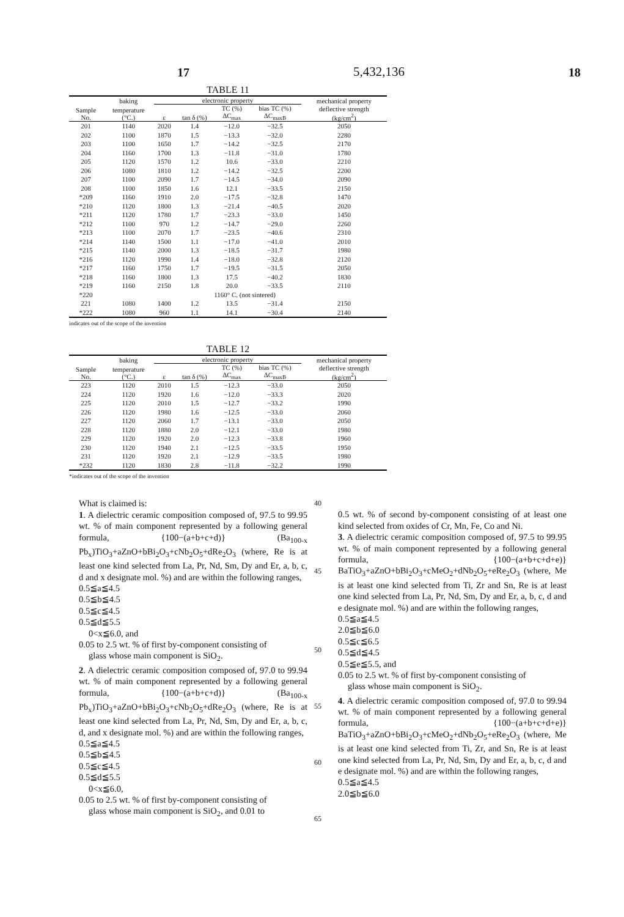17 5,432,136 18
TABLE 11
| | baking | electronic property | | | | mechanical property |
| --- | --- | --- | --- | --- | --- | --- |
| Sample No. | temperature (°C.) | ε | tan δ (%) | TC (%) ΔC<sub>max</sub> | bias TC (%) ΔC<sub>maxB</sub> | deflective strength (kg/cm<sup>2</sup>) |
| 201 | 1140 | 2020 | 1.4 | −12.0 | −32.5 | 2050 |
| 202 | 1100 | 1870 | 1.5 | −13.3 | −32.0 | 2280 |
| 203 | 1100 | 1650 | 1.7 | −14.2 | −32.5 | 2170 |
| 204 | 1160 | 1700 | 1.3 | −11.8 | −31.0 | 1780 |
| 205 | 1120 | 1570 | 1.2 | 10.6 | −33.0 | 2210 |
| 206 | 1080 | 1810 | 1.2 | −14.2 | −32.5 | 2200 |
| 207 | 1100 | 2090 | 1.7 | −14.5 | −34.0 | 2090 |
| 208 | 1100 | 1850 | 1.6 | 12.1 | −33.5 | 2150 |
| *209 | 1160 | 1910 | 2.0 | −17.5 | −32.8 | 1470 |
| *210 | 1120 | 1800 | 1.3 | −21.4 | −40.5 | 2020 |
| *211 | 1120 | 1780 | 1.7 | −23.3 | −33.0 | 1450 |
| *212 | 1100 | 970 | 1.2 | −14.7 | −29.0 | 2260 |
| *213 | 1100 | 2070 | 1.7 | −23.5 | −40.6 | 2310 |
| *214 | 1140 | 1500 | 1.1 | −17.0 | −41.0 | 2010 |
| *215 | 1140 | 2000 | 1.3 | −18.5 | −31.7 | 1980 |
| *216 | 1120 | 1990 | 1.4 | −18.0 | −32.8 | 2120 |
| *217 | 1160 | 1750 | 1.7 | −19.5 | −31.5 | 2050 |
| *218 | 1160 | 1800 | 1.3 | 17.5 | −40.2 | 1830 |
| *219 | 1160 | 2150 | 1.8 | 20.0 | −33.5 | 2110 |
| *220 | 1160° C. (not sintered) | | | | | |
| 221 | 1080 | 1400 | 1.2 | 13.5 | −31.4 | 2150 |
| *222 | 1080 | 960 | 1.1 | 14.1 | −30.4 | 2140 |
indicates out of the scope of the invention
TABLE 12
| | baking | electronic property | | | | mechanical property |
| --- | --- | --- | --- | --- | --- | --- |
| Sample No. | temperature (°C.) | ε | tan δ (%) | TC (%) ΔC<sub>max</sub> | bias TC (%) ΔC<sub>maxB</sub> | deflective strength (kg/cm<sup>2</sup>) |
| 223 | 1120 | 2010 | 1.5 | −12.3 | −33.0 | 2050 |
| 224 | 1120 | 1920 | 1.6 | −12.0 | −33.3 | 2020 |
| 225 | 1120 | 2010 | 1.5 | −12.7 | −33.2 | 1990 |
| 226 | 1120 | 1980 | 1.6 | −12.5 | −33.0 | 2060 |
| 227 | 1120 | 2060 | 1.7 | −13.1 | −33.0 | 2050 |
| 228 | 1120 | 1880 | 2.0 | −12.1 | −33.0 | 1980 |
| 229 | 1120 | 1920 | 2.0 | −12.3 | −33.8 | 1960 |
| 230 | 1120 | 1940 | 2.1 | −12.5 | −33.5 | 1950 |
| 231 | 1120 | 1920 | 2.1 | −12.9 | −33.5 | 1980 |
| *232 | 1120 | 1830 | 2.8 | −11.8 | −32.2 | 1990 |
*indicates out of the scope of the invention
What is claimed is:
1. A dielectric ceramic composition composed of, 97.5 to 99.95 wt. % of main component represented by a following general formula, {100−(a+b+c+d)} (Ba<sub>100-x</sub> Pb<sub>x</sub>)TiO<sub>3</sub>+aZnO+bBi<sub>2</sub>O<sub>3</sub>+cNb<sub>2</sub>O<sub>5</sub>+dRe<sub>2</sub>O<sub>3</sub> (where, Re is at least one kind selected from La, Pr, Nd, Sm, Dy and Er, a, b, c, d and x designate mol. %) and are within the following ranges,
0.5≦a≦4.5
0.5≦b≦4.5
0.5≦c≦4.5
0.5≦d≦5.5
0<x≦6.0, and
0.05 to 2.5 wt. % of first by-component consisting of
glass whose main component is SiO<sub>2</sub>.
2. A dielectric ceramic composition composed of, 97.0 to 99.94 wt. % of main component represented by a following general formula, {100−(a+b+c+d)} (Ba<sub>100-x</sub> Pb<sub>x</sub>)TiO<sub>3</sub>+aZnO+bBi<sub>2</sub>O<sub>3</sub>+cNb<sub>2</sub>O<sub>5</sub>+dRe<sub>2</sub>O<sub>3</sub> (where, Re is at least one kind selected from La, Pr, Nd, Sm, Dy and Er, a, b, c, d, and x designate mol. %) and are within the following ranges,
0.5≦a≦4.5
0.5≦b≦4.5
0.5≦c≦4.5
0.5≦d≦5.5
0<x≦6.0,
0.05 to 2.5 wt. % of first by-component consisting of
glass whose main component is SiO<sub>2</sub>, and 0.01 to
40
45
50
55
60
65
0.5 wt. % of second by-component consisting of at least one kind selected from oxides of Cr, Mn, Fe, Co and Ni.
3. A dielectric ceramic composition composed of, 97.5 to 99.95 wt. % of main component represented by a following general formula, {100−(a+b+c+d+e)} BaTiO<sub>3</sub>+aZnO+bBi<sub>2</sub>O<sub>3</sub>+cMeO<sub>2</sub>+dNb<sub>2</sub>O<sub>5</sub>+eRe<sub>2</sub>O<sub>3</sub> (where, Me is at least one kind selected from Ti, Zr and Sn, Re is at least one kind selected from La, Pr, Nd, Sm, Dy and Er, a, b, c, d and e designate mol. %) and are within the following ranges,
0.5≦a≦4.5
2.0≦b≦6.0
0.5≦c≦6.5
0.5≦d≦4.5
0.5≦e≦5.5, and
0.05 to 2.5 wt. % of first by-component consisting of
glass whose main component is SiO<sub>2</sub>.
4. A dielectric ceramic composition composed of, 97.0 to 99.94 wt. % of main component represented by a following general formula, {100−(a+b+c+d+e)} BaTiO<sub>3</sub>+aZnO+bBi<sub>2</sub>O<sub>3</sub>+cMeO<sub>2</sub>+dNb<sub>2</sub>O<sub>5</sub>+eRe<sub>2</sub>O<sub>3</sub> (where, Me is at least one kind selected from Ti, Zr, and Sn, Re is at least one kind selected from La, Pr, Nd, Sm, Dy and Er, a, b, c, d and e designate mol. %) and are within the following ranges,
0.5≦a≦4.5
2.0≦b≦6.0